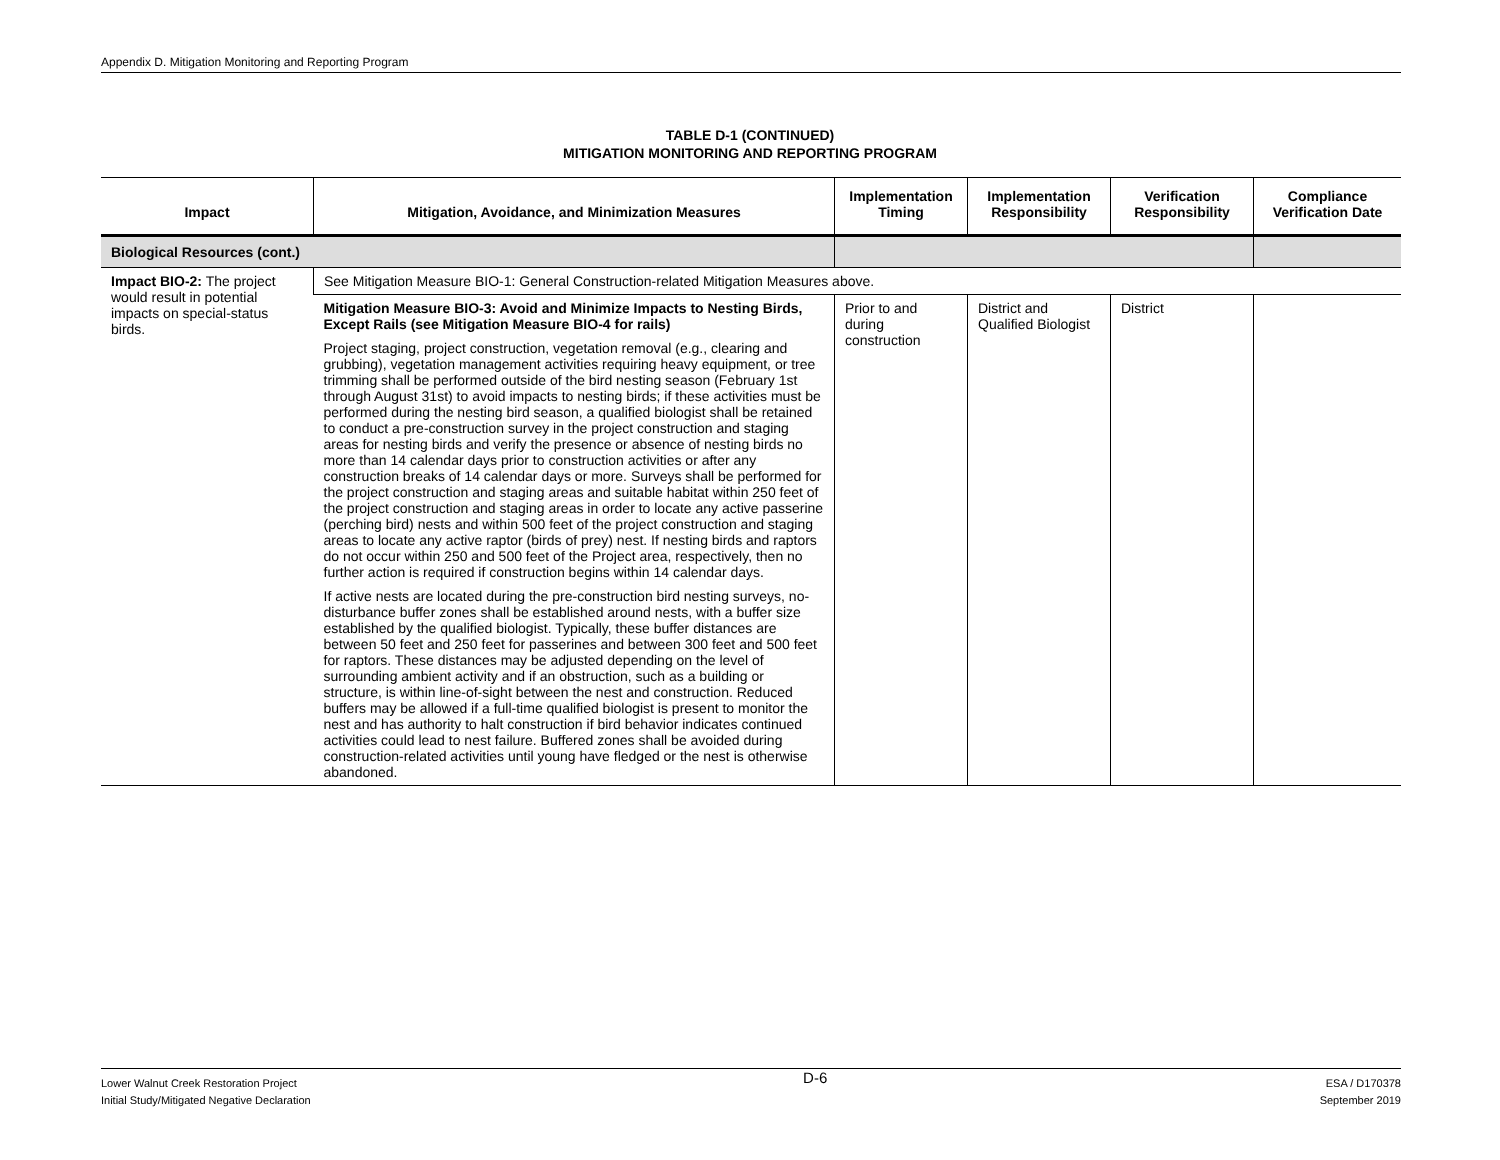Appendix D. Mitigation Monitoring and Reporting Program
TABLE D-1 (CONTINUED)
MITIGATION MONITORING AND REPORTING PROGRAM
| Impact | Mitigation, Avoidance, and Minimization Measures | Implementation Timing | Implementation Responsibility | Verification Responsibility | Compliance Verification Date |
| --- | --- | --- | --- | --- | --- |
| Biological Resources (cont.) | | | | | |
| Impact BIO-2: The project would result in potential impacts on special-status birds. | See Mitigation Measure BIO-1: General Construction-related Mitigation Measures above. | | | | |
| | Mitigation Measure BIO-3: Avoid and Minimize Impacts to Nesting Birds, Except Rails (see Mitigation Measure BIO-4 for rails) Project staging, project construction, vegetation removal (e.g., clearing and grubbing), vegetation management activities requiring heavy equipment, or tree trimming shall be performed outside of the bird nesting season (February 1st through August 31st) to avoid impacts to nesting birds; if these activities must be performed during the nesting bird season, a qualified biologist shall be retained to conduct a pre-construction survey in the project construction and staging areas for nesting birds and verify the presence or absence of nesting birds no more than 14 calendar days prior to construction activities or after any construction breaks of 14 calendar days or more. Surveys shall be performed for the project construction and staging areas and suitable habitat within 250 feet of the project construction and staging areas in order to locate any active passerine (perching bird) nests and within 500 feet of the project construction and staging areas to locate any active raptor (birds of prey) nest. If nesting birds and raptors do not occur within 250 and 500 feet of the Project area, respectively, then no further action is required if construction begins within 14 calendar days. If active nests are located during the pre-construction bird nesting surveys, no-disturbance buffer zones shall be established around nests, with a buffer size established by the qualified biologist. Typically, these buffer distances are between 50 feet and 250 feet for passerines and between 300 feet and 500 feet for raptors. These distances may be adjusted depending on the level of surrounding ambient activity and if an obstruction, such as a building or structure, is within line-of-sight between the nest and construction. Reduced buffers may be allowed if a full-time qualified biologist is present to monitor the nest and has authority to halt construction if bird behavior indicates continued activities could lead to nest failure. Buffered zones shall be avoided during construction-related activities until young have fledged or the nest is otherwise abandoned. | Prior to and during construction | District and Qualified Biologist | District | |
Lower Walnut Creek Restoration Project
Initial Study/Mitigated Negative Declaration
D-6
ESA / D170378
September 2019